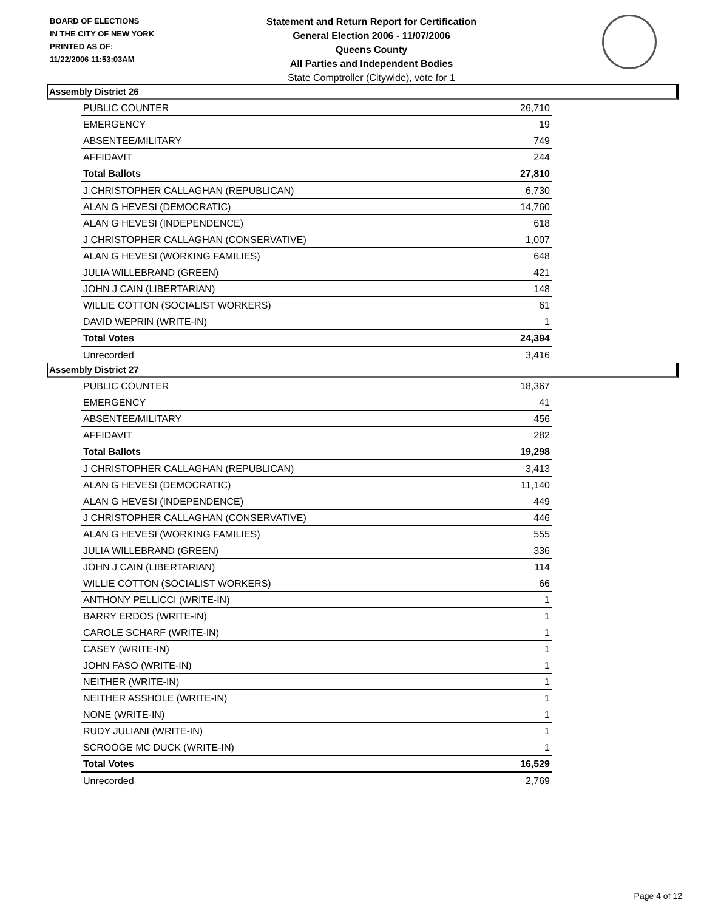BOARD OF ELECTIONS
IN THE CITY OF NEW YORK
PRINTED AS OF:
11/22/2006 11:53:03AM
Statement and Return Report for Certification
General Election 2006 - 11/07/2006
Queens County
All Parties and Independent Bodies
State Comptroller (Citywide), vote for 1
Assembly District 26
| PUBLIC COUNTER | 26,710 |
| EMERGENCY | 19 |
| ABSENTEE/MILITARY | 749 |
| AFFIDAVIT | 244 |
| Total Ballots | 27,810 |
| J CHRISTOPHER CALLAGHAN (REPUBLICAN) | 6,730 |
| ALAN G HEVESI (DEMOCRATIC) | 14,760 |
| ALAN G HEVESI (INDEPENDENCE) | 618 |
| J CHRISTOPHER CALLAGHAN (CONSERVATIVE) | 1,007 |
| ALAN G HEVESI (WORKING FAMILIES) | 648 |
| JULIA WILLEBRAND (GREEN) | 421 |
| JOHN J CAIN (LIBERTARIAN) | 148 |
| WILLIE COTTON (SOCIALIST WORKERS) | 61 |
| DAVID WEPRIN (WRITE-IN) | 1 |
| Total Votes | 24,394 |
| Unrecorded | 3,416 |
Assembly District 27
| PUBLIC COUNTER | 18,367 |
| EMERGENCY | 41 |
| ABSENTEE/MILITARY | 456 |
| AFFIDAVIT | 282 |
| Total Ballots | 19,298 |
| J CHRISTOPHER CALLAGHAN (REPUBLICAN) | 3,413 |
| ALAN G HEVESI (DEMOCRATIC) | 11,140 |
| ALAN G HEVESI (INDEPENDENCE) | 449 |
| J CHRISTOPHER CALLAGHAN (CONSERVATIVE) | 446 |
| ALAN G HEVESI (WORKING FAMILIES) | 555 |
| JULIA WILLEBRAND (GREEN) | 336 |
| JOHN J CAIN (LIBERTARIAN) | 114 |
| WILLIE COTTON (SOCIALIST WORKERS) | 66 |
| ANTHONY PELLICCI (WRITE-IN) | 1 |
| BARRY ERDOS (WRITE-IN) | 1 |
| CAROLE SCHARF (WRITE-IN) | 1 |
| CASEY (WRITE-IN) | 1 |
| JOHN FASO (WRITE-IN) | 1 |
| NEITHER (WRITE-IN) | 1 |
| NEITHER ASSHOLE (WRITE-IN) | 1 |
| NONE (WRITE-IN) | 1 |
| RUDY JULIANI (WRITE-IN) | 1 |
| SCROOGE MC DUCK (WRITE-IN) | 1 |
| Total Votes | 16,529 |
| Unrecorded | 2,769 |
Page 4 of 12